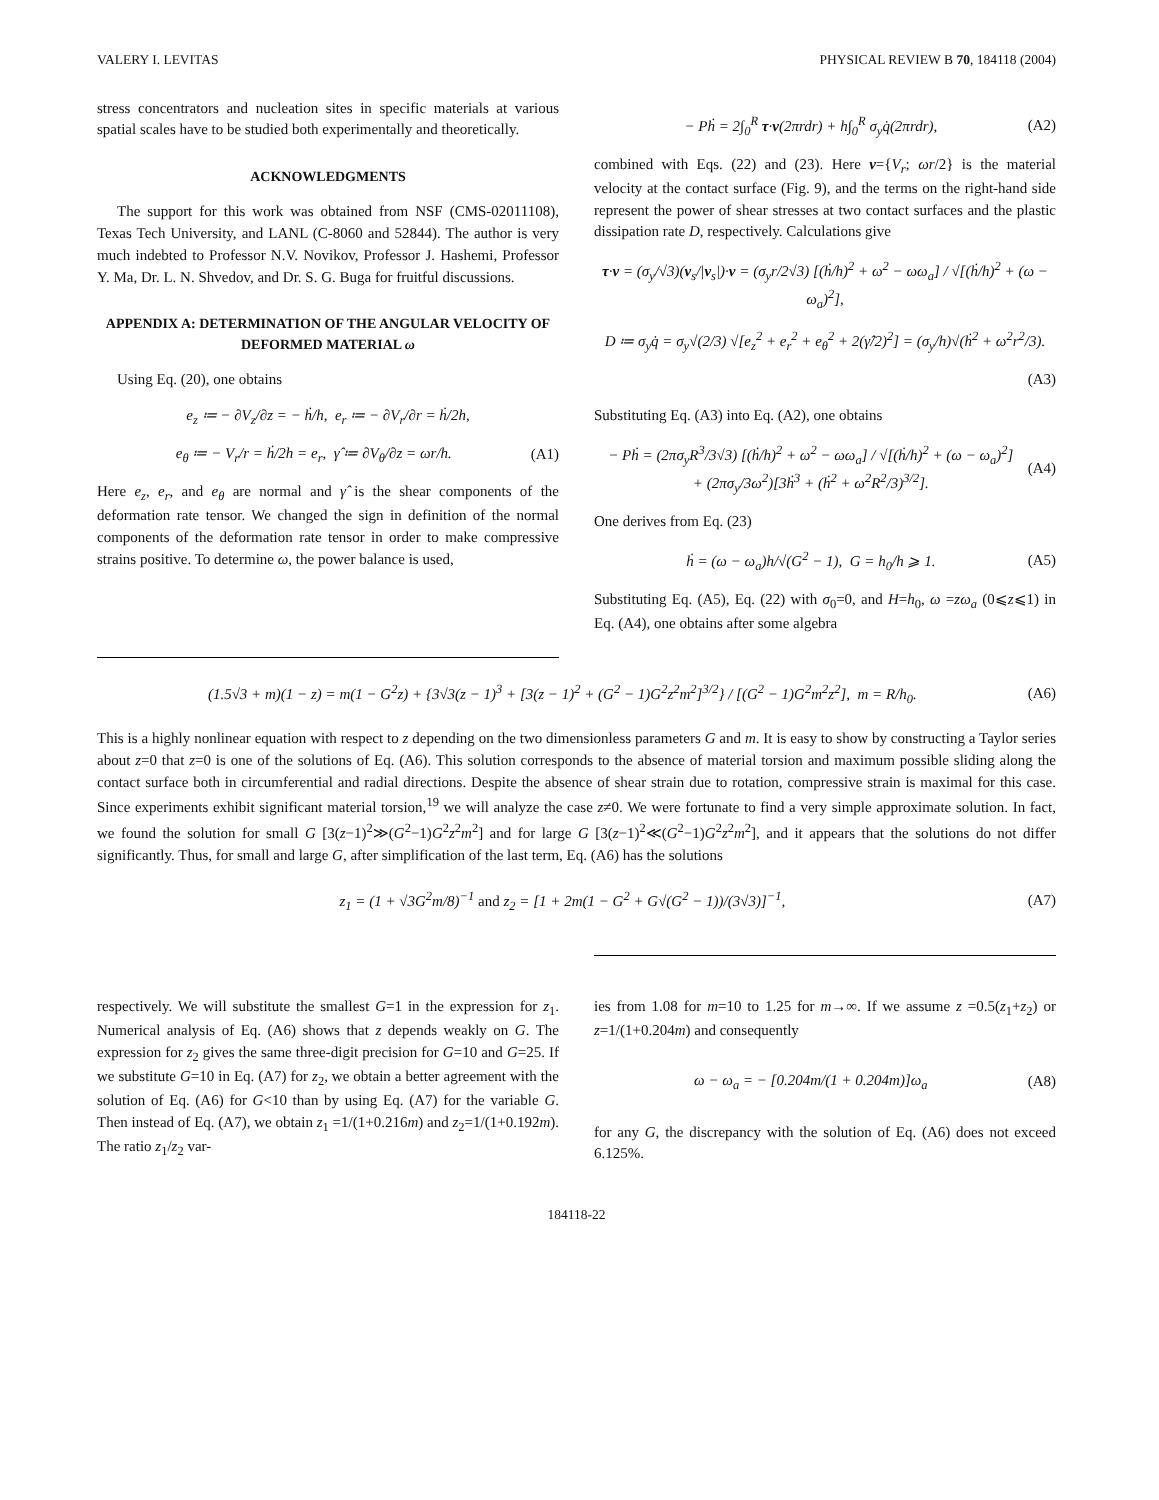VALERY I. LEVITAS PHYSICAL REVIEW B 70, 184118 (2004)
stress concentrators and nucleation sites in specific materials at various spatial scales have to be studied both experimentally and theoretically.
ACKNOWLEDGMENTS
The support for this work was obtained from NSF (CMS-02011108), Texas Tech University, and LANL (C-8060 and 52844). The author is very much indebted to Professor N.V. Novikov, Professor J. Hashemi, Professor Y. Ma, Dr. L. N. Shvedov, and Dr. S. G. Buga for fruitful discussions.
APPENDIX A: DETERMINATION OF THE ANGULAR VELOCITY OF DEFORMED MATERIAL ω
Using Eq. (20), one obtains
e<sub>z</sub> ≔ − ∂V<sub>z</sub>/∂z = − ḣ/h, e<sub>r</sub> ≔ − ∂V<sub>r</sub>/∂r = ḣ/2h,
e<sub>θ</sub> ≔ − V<sub>r</sub>/r = ḣ/2h = e<sub>r</sub>, γ̂ ≔ ∂V<sub>θ</sub>/∂z = ωr/h. (A1)
Here e<sub>z</sub>, e<sub>r</sub>, and e<sub>θ</sub> are normal and γ̂ is the shear components of the deformation rate tensor. We changed the sign in definition of the normal components of the deformation rate tensor in order to make compressive strains positive. To determine ω, the power balance is used,
− Pḣ = 2∫<sub>0</sub><sup>R</sup> τ·v(2πrdr) + h∫<sub>0</sub><sup>R</sup> σ<sub>y</sub>q̇(2πrdr), (A2)
combined with Eqs. (22) and (23). Here v={V<sub>r</sub>; ωr/2} is the material velocity at the contact surface (Fig. 9), and the terms on the right-hand side represent the power of shear stresses at two contact surfaces and the plastic dissipation rate D, respectively. Calculations give
τ·v = (σ<sub>y</sub>/√3)(v<sub>s</sub>/|v<sub>s</sub>|)·v = (σ<sub>y</sub>r/2√3) [(ḣ/h)<sup>2</sup> + ω<sup>2</sup> − ωω<sub>a</sub>] / √[(ḣ/h)<sup>2</sup> + (ω − ω<sub>a</sub>)<sup>2</sup>],
D ≔ σ<sub>y</sub>q̇ = σ<sub>y</sub>√(2/3) √[e<sub>z</sub><sup>2</sup> + e<sub>r</sub><sup>2</sup> + e<sub>θ</sub><sup>2</sup> + 2(γ̂/2)<sup>2</sup>] = (σ<sub>y</sub>/h)√(ḣ<sup>2</sup> + ω<sup>2</sup>r<sup>2</sup>/3).
(A3)
Substituting Eq. (A3) into Eq. (A2), one obtains
− Pḣ = (2πσ<sub>y</sub>R<sup>3</sup>/3√3) [(ḣ/h)<sup>2</sup> + ω<sup>2</sup> − ωω<sub>a</sub>] / √[(ḣ/h)<sup>2</sup> + (ω − ω<sub>a</sub>)<sup>2</sup>]
+ (2πσ<sub>y</sub>/3ω<sup>2</sup>)[3ḣ<sup>3</sup> + (ḣ<sup>2</sup> + ω<sup>2</sup>R<sup>2</sup>/3)<sup>3/2</sup>]. (A4)
One derives from Eq. (23)
ḣ = (ω − ω<sub>a</sub>)h/√(G<sup>2</sup> − 1), G = h<sub>0</sub>/h ⩾ 1. (A5)
Substituting Eq. (A5), Eq. (22) with σ<sub>0</sub>=0, and H=h<sub>0</sub>, ω =zω<sub>a</sub> (0⩽z⩽1) in Eq. (A4), one obtains after some algebra
(1.5√3 + m)(1 − z) = m(1 − G<sup>2</sup>z) + {3√3(z − 1)<sup>3</sup> + [3(z − 1)<sup>2</sup> + (G<sup>2</sup> − 1)G<sup>2</sup>z<sup>2</sup>m<sup>2</sup>]<sup>3/2</sup>} / [(G<sup>2</sup> − 1)G<sup>2</sup>m<sup>2</sup>z<sup>2</sup>], m = R/h<sub>0</sub>. (A6)
This is a highly nonlinear equation with respect to z depending on the two dimensionless parameters G and m. It is easy to show by constructing a Taylor series about z=0 that z=0 is one of the solutions of Eq. (A6). This solution corresponds to the absence of material torsion and maximum possible sliding along the contact surface both in circumferential and radial directions. Despite the absence of shear strain due to rotation, compressive strain is maximal for this case. Since experiments exhibit significant material torsion,<sup>19</sup> we will analyze the case z≠0. We were fortunate to find a very simple approximate solution. In fact, we found the solution for small G [3(z−1)<sup>2</sup>≫(G<sup>2</sup>−1)G<sup>2</sup>z<sup>2</sup>m<sup>2</sup>] and for large G [3(z−1)<sup>2</sup>≪(G<sup>2</sup>−1)G<sup>2</sup>z<sup>2</sup>m<sup>2</sup>], and it appears that the solutions do not differ significantly. Thus, for small and large G, after simplification of the last term, Eq. (A6) has the solutions
z<sub>1</sub> = (1 + √3G<sup>2</sup>m/8)<sup>−1</sup> and z<sub>2</sub> = [1 + 2m(1 − G<sup>2</sup> + G√(G<sup>2</sup> − 1))/(3√3)]<sup>−1</sup>, (A7)
respectively. We will substitute the smallest G=1 in the expression for z<sub>1</sub>. Numerical analysis of Eq. (A6) shows that z depends weakly on G. The expression for z<sub>2</sub> gives the same three-digit precision for G=10 and G=25. If we substitute G=10 in Eq. (A7) for z<sub>2</sub>, we obtain a better agreement with the solution of Eq. (A6) for G<10 than by using Eq. (A7) for the variable G. Then instead of Eq. (A7), we obtain z<sub>1</sub> =1/(1+0.216m) and z<sub>2</sub>=1/(1+0.192m). The ratio z<sub>1</sub>/z<sub>2</sub> var-
ies from 1.08 for m=10 to 1.25 for m→∞. If we assume z =0.5(z<sub>1</sub>+z<sub>2</sub>) or z=1/(1+0.204m) and consequently
ω − ω<sub>a</sub> = − [0.204m/(1 + 0.204m)]ω<sub>a</sub> (A8)
for any G, the discrepancy with the solution of Eq. (A6) does not exceed 6.125%.
184118-22